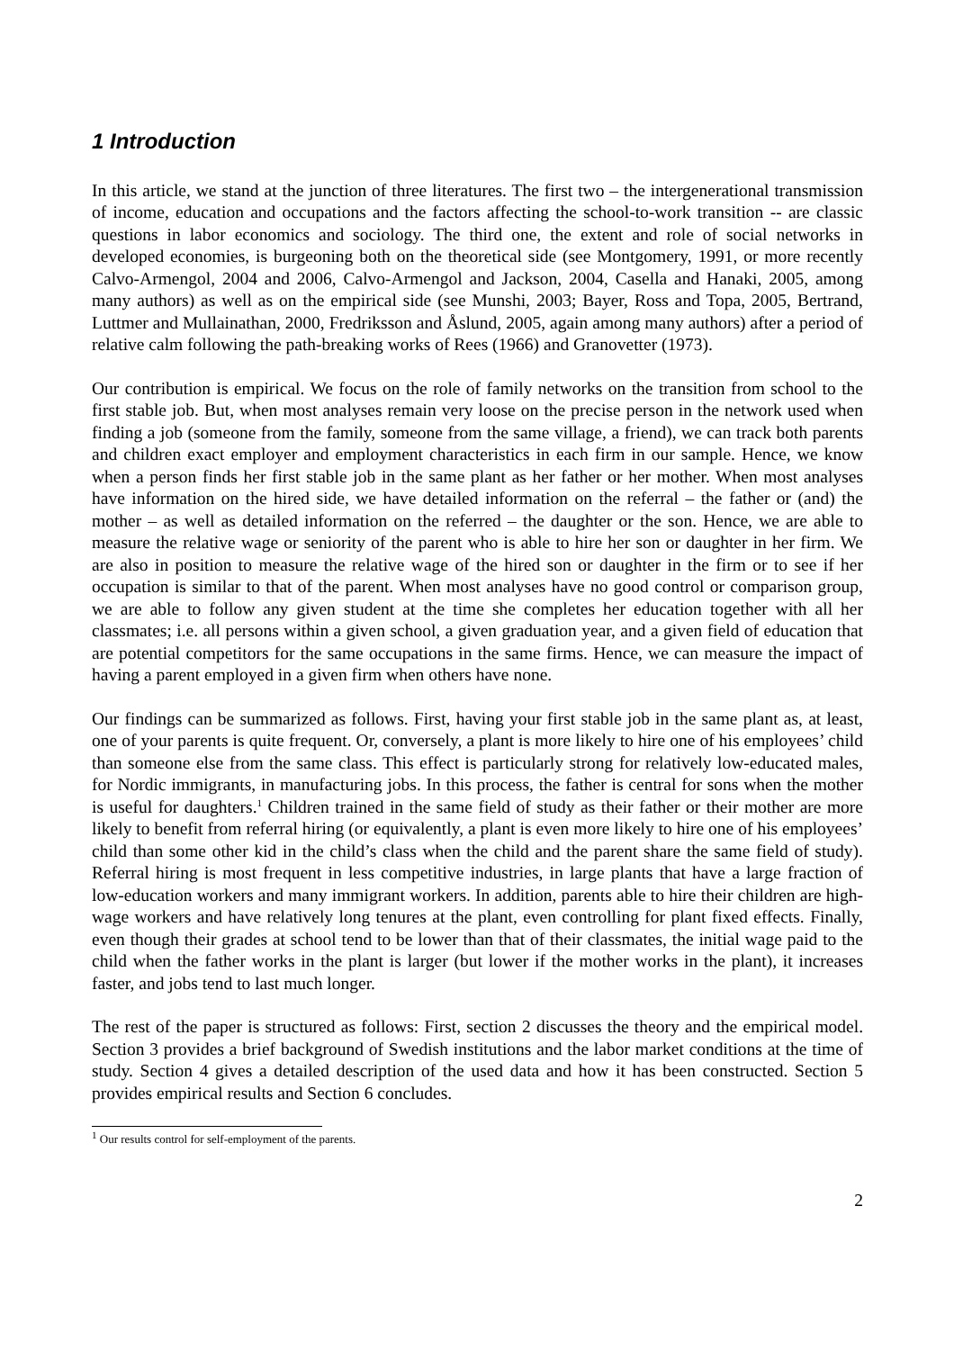1 Introduction
In this article, we stand at the junction of three literatures. The first two – the intergenerational transmission of income, education and occupations and the factors affecting the school-to-work transition -- are classic questions in labor economics and sociology. The third one, the extent and role of social networks in developed economies, is burgeoning both on the theoretical side (see Montgomery, 1991, or more recently Calvo-Armengol, 2004 and 2006, Calvo-Armengol and Jackson, 2004, Casella and Hanaki, 2005, among many authors) as well as on the empirical side (see Munshi, 2003; Bayer, Ross and Topa, 2005, Bertrand, Luttmer and Mullainathan, 2000, Fredriksson and Åslund, 2005, again among many authors) after a period of relative calm following the path-breaking works of Rees (1966) and Granovetter (1973).
Our contribution is empirical. We focus on the role of family networks on the transition from school to the first stable job. But, when most analyses remain very loose on the precise person in the network used when finding a job (someone from the family, someone from the same village, a friend), we can track both parents and children exact employer and employment characteristics in each firm in our sample. Hence, we know when a person finds her first stable job in the same plant as her father or her mother. When most analyses have information on the hired side, we have detailed information on the referral – the father or (and) the mother – as well as detailed information on the referred – the daughter or the son. Hence, we are able to measure the relative wage or seniority of the parent who is able to hire her son or daughter in her firm. We are also in position to measure the relative wage of the hired son or daughter in the firm or to see if her occupation is similar to that of the parent. When most analyses have no good control or comparison group, we are able to follow any given student at the time she completes her education together with all her classmates; i.e. all persons within a given school, a given graduation year, and a given field of education that are potential competitors for the same occupations in the same firms. Hence, we can measure the impact of having a parent employed in a given firm when others have none.
Our findings can be summarized as follows. First, having your first stable job in the same plant as, at least, one of your parents is quite frequent. Or, conversely, a plant is more likely to hire one of his employees’ child than someone else from the same class. This effect is particularly strong for relatively low-educated males, for Nordic immigrants, in manufacturing jobs. In this process, the father is central for sons when the mother is useful for daughters.<sup>1</sup> Children trained in the same field of study as their father or their mother are more likely to benefit from referral hiring (or equivalently, a plant is even more likely to hire one of his employees’ child than some other kid in the child’s class when the child and the parent share the same field of study). Referral hiring is most frequent in less competitive industries, in large plants that have a large fraction of low-education workers and many immigrant workers. In addition, parents able to hire their children are high-wage workers and have relatively long tenures at the plant, even controlling for plant fixed effects. Finally, even though their grades at school tend to be lower than that of their classmates, the initial wage paid to the child when the father works in the plant is larger (but lower if the mother works in the plant), it increases faster, and jobs tend to last much longer.
The rest of the paper is structured as follows: First, section 2 discusses the theory and the empirical model. Section 3 provides a brief background of Swedish institutions and the labor market conditions at the time of study. Section 4 gives a detailed description of the used data and how it has been constructed. Section 5 provides empirical results and Section 6 concludes.
<sup>1</sup> Our results control for self-employment of the parents.
2